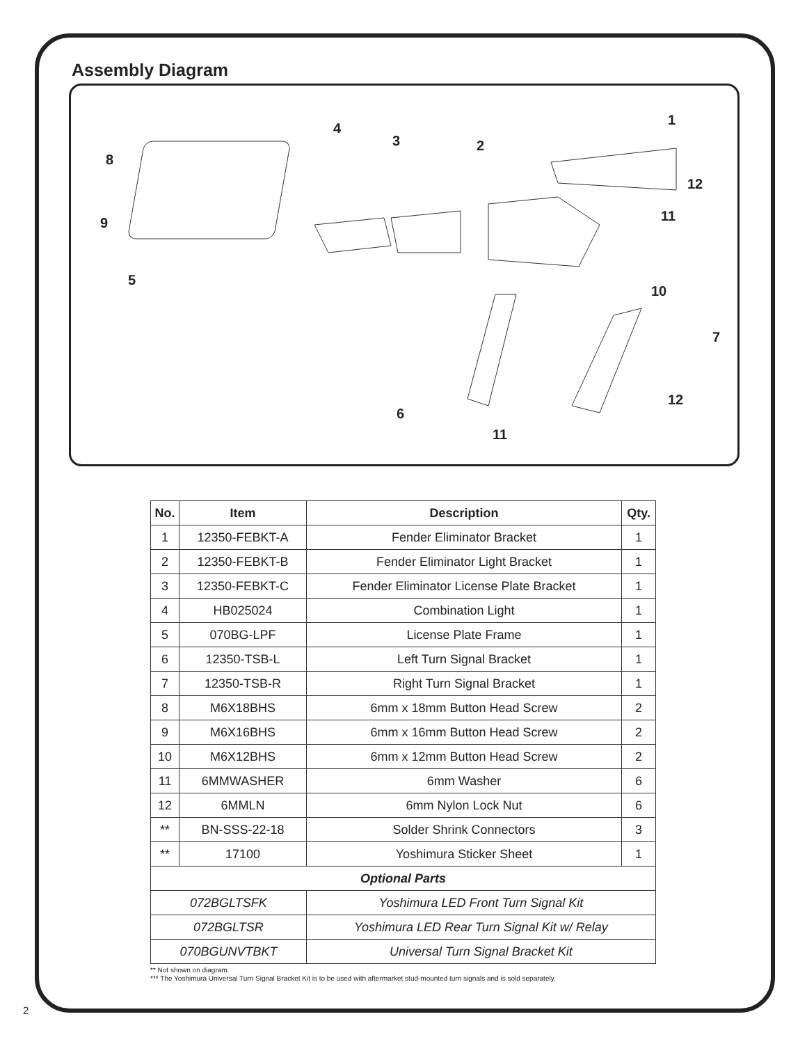Assembly Diagram
1
2 3
4
5
6
7
8
9
10
11
12
12
11
| No. | Item | Description | Qty. |
| --- | --- | --- | --- |
| 1 | 12350-FEBKT-A | Fender Eliminator Bracket | 1 |
| 2 | 12350-FEBKT-B | Fender Eliminator Light Bracket | 1 |
| 3 | 12350-FEBKT-C | Fender Eliminator License Plate Bracket | 1 |
| 4 | HB025024 | Combination Light | 1 |
| 5 | 070BG-LPF | License Plate Frame | 1 |
| 6 | 12350-TSB-L | Left Turn Signal Bracket | 1 |
| 7 | 12350-TSB-R | Right Turn Signal Bracket | 1 |
| 8 | M6X18BHS | 6mm x 18mm Button Head Screw | 2 |
| 9 | M6X16BHS | 6mm x 16mm Button Head Screw | 2 |
| 10 | M6X12BHS | 6mm x 12mm Button Head Screw | 2 |
| 11 | 6MMWASHER | 6mm Washer | 6 |
| 12 | 6MMLN | 6mm Nylon Lock Nut | 6 |
| ** | BN-SSS-22-18 | Solder Shrink Connectors | 3 |
| ** | 17100 | Yoshimura Sticker Sheet | 1 |
| Optional Parts | | | |
| 072BGLTSFK | | Yoshimura LED Front Turn Signal Kit | |
| 072BGLTSR | | Yoshimura LED Rear Turn Signal Kit w/ Relay | |
| 070BGUNVTBKT | | Universal Turn Signal Bracket Kit | |
** Not shown on diagram.
*** The Yoshimura Universal Turn Signal Bracket Kit is to be used with aftermarket stud-mounted turn signals and is sold separately.
2